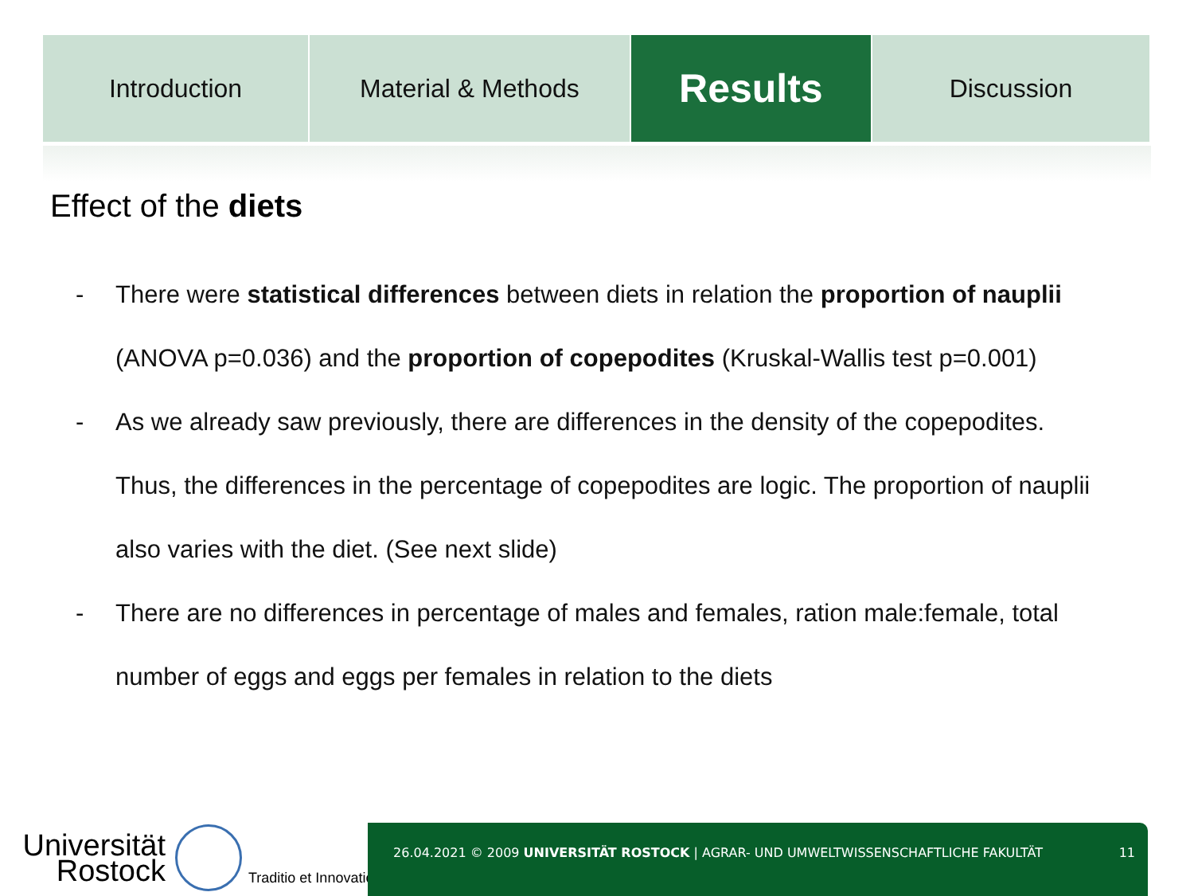Introduction Material & Methods
Results
Discussion
Effect of the diets
- There were statistical differences between diets in relation the proportion of nauplii (ANOVA p=0.036) and the proportion of copepodites (Kruskal-Wallis test p=0.001)
- As we already saw previously, there are differences in the density of the copepodites. Thus, the differences in the percentage of copepodites are logic. The proportion of nauplii also varies with the diet. (See next slide)
- There are no differences in percentage of males and females, ration male:female, total number of eggs and eggs per females in relation to the diets
Universität
Rostock
Traditio et Innovatio
26.04.2021 © 2009 UNIVERSITÄT ROSTOCK | AGRAR- UND UMWELTWISSENSCHAFTLICHE FAKULTÄT 11